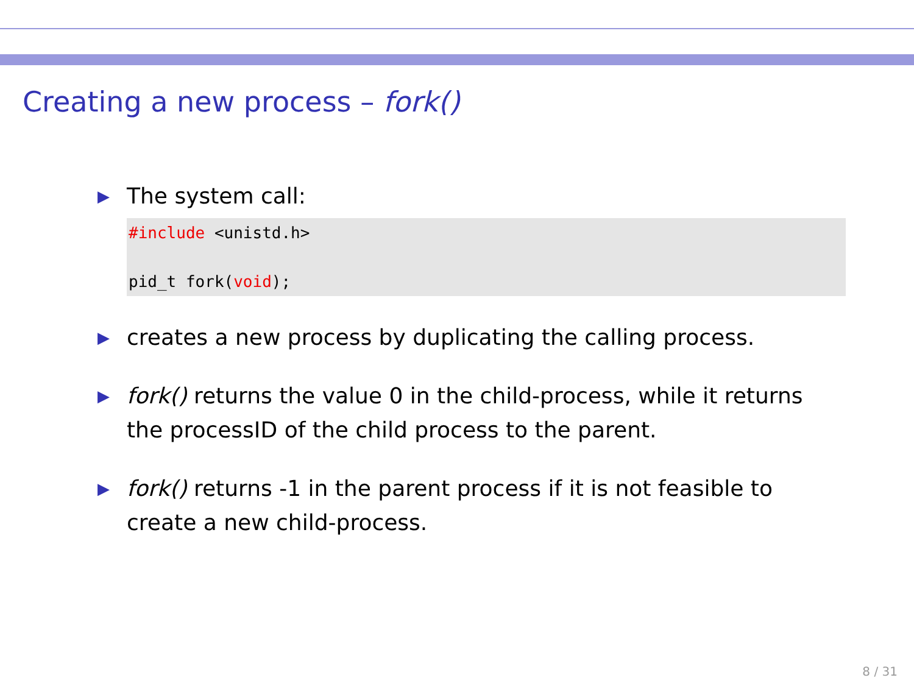Creating a new process – fork()
▶ The system call:
#include <unistd.h>

pid_t fork(void);
▶ creates a new process by duplicating the calling process.
▶ fork() returns the value 0 in the child-process, while it returns the processID of the child process to the parent.
▶ fork() returns -1 in the parent process if it is not feasible to create a new child-process.
8 / 31